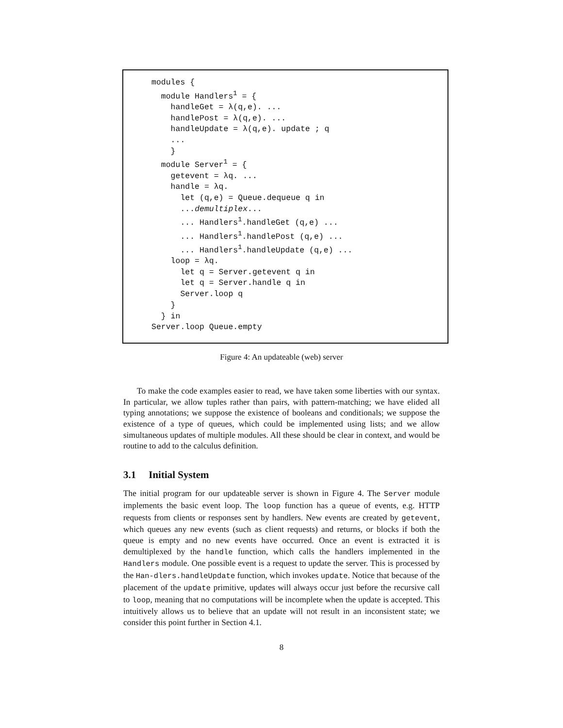modules {
  module Handlers1 = {
    handleGet = λ(q,e). ...
    handlePost = λ(q,e). ...
    handleUpdate = λ(q,e). update ; q
    ...
    }
  module Server1 = {
    getevent = λq. ...
    handle = λq.
      let (q,e) = Queue.dequeue q in
      ...demultiplex...
      ... Handlers1.handleGet (q,e) ...
      ... Handlers1.handlePost (q,e) ...
      ... Handlers1.handleUpdate (q,e) ...
    loop = λq.
      let q = Server.getevent q in
      let q = Server.handle q in
      Server.loop q
    }
  } in
Server.loop Queue.empty
Figure 4: An updateable (web) server
To make the code examples easier to read, we have taken some liberties with our syntax. In particular, we allow tuples rather than pairs, with pattern-matching; we have elided all typing annotations; we suppose the existence of booleans and conditionals; we suppose the existence of a type of queues, which could be implemented using lists; and we allow simultaneous updates of multiple modules. All these should be clear in context, and would be routine to add to the calculus definition.
3.1 Initial System
The initial program for our updateable server is shown in Figure 4. The Server module implements the basic event loop. The loop function has a queue of events, e.g. HTTP requests from clients or responses sent by handlers. New events are created by getevent, which queues any new events (such as client requests) and returns, or blocks if both the queue is empty and no new events have occurred. Once an event is extracted it is demultiplexed by the handle function, which calls the handlers implemented in the Handlers module. One possible event is a request to update the server. This is processed by the Han-dlers.handleUpdate function, which invokes update. Notice that because of the placement of the update primitive, updates will always occur just before the recursive call to loop, meaning that no computations will be incomplete when the update is accepted. This intuitively allows us to believe that an update will not result in an inconsistent state; we consider this point further in Section 4.1.
8